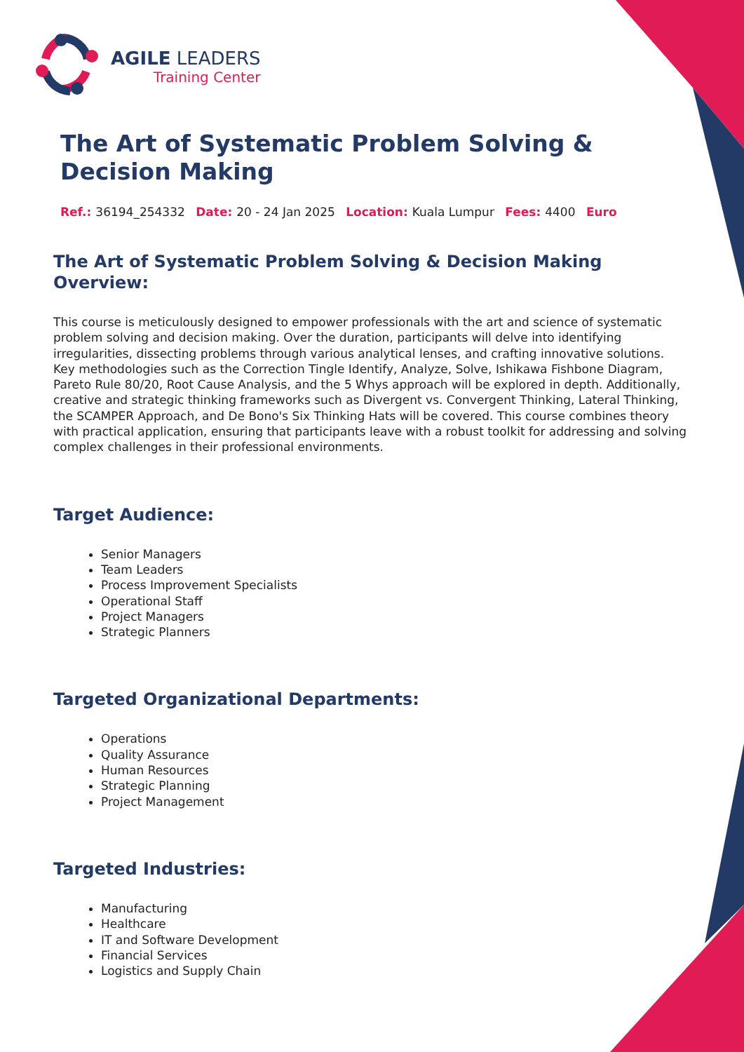AGILE LEADERS
Training Center
The Art of Systematic Problem Solving & Decision Making
Ref.: 36194_254332 Date: 20 - 24 Jan 2025 Location: Kuala Lumpur Fees: 4400 Euro
The Art of Systematic Problem Solving & Decision Making Overview:
This course is meticulously designed to empower professionals with the art and science of systematic problem solving and decision making. Over the duration, participants will delve into identifying irregularities, dissecting problems through various analytical lenses, and crafting innovative solutions. Key methodologies such as the Correction Tingle Identify, Analyze, Solve, Ishikawa Fishbone Diagram, Pareto Rule 80/20, Root Cause Analysis, and the 5 Whys approach will be explored in depth. Additionally, creative and strategic thinking frameworks such as Divergent vs. Convergent Thinking, Lateral Thinking, the SCAMPER Approach, and De Bono's Six Thinking Hats will be covered. This course combines theory with practical application, ensuring that participants leave with a robust toolkit for addressing and solving complex challenges in their professional environments.
Target Audience:
Senior Managers
Team Leaders
Process Improvement Specialists
Operational Staff
Project Managers
Strategic Planners
Targeted Organizational Departments:
Operations
Quality Assurance
Human Resources
Strategic Planning
Project Management
Targeted Industries:
Manufacturing
Healthcare
IT and Software Development
Financial Services
Logistics and Supply Chain